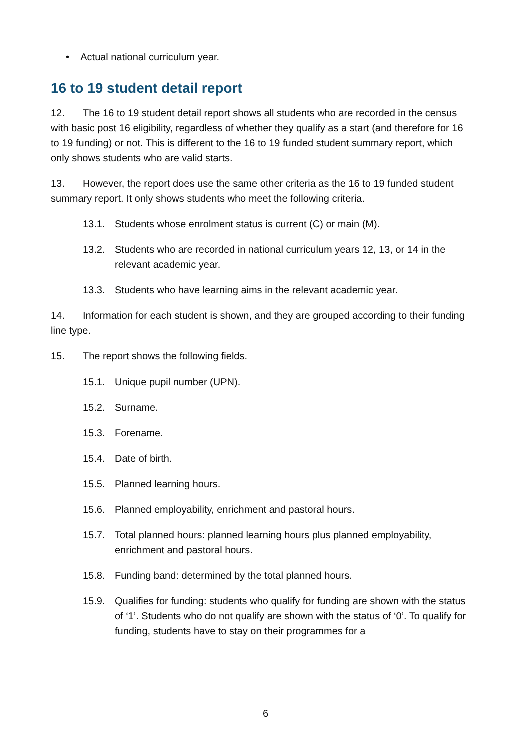• Actual national curriculum year.
16 to 19 student detail report
12. The 16 to 19 student detail report shows all students who are recorded in the census with basic post 16 eligibility, regardless of whether they qualify as a start (and therefore for 16 to 19 funding) or not. This is different to the 16 to 19 funded student summary report, which only shows students who are valid starts.
13. However, the report does use the same other criteria as the 16 to 19 funded student summary report. It only shows students who meet the following criteria.
13.1. Students whose enrolment status is current (C) or main (M).
13.2. Students who are recorded in national curriculum years 12, 13, or 14 in the relevant academic year.
13.3. Students who have learning aims in the relevant academic year.
14. Information for each student is shown, and they are grouped according to their funding line type.
15. The report shows the following fields.
15.1. Unique pupil number (UPN).
15.2. Surname.
15.3. Forename.
15.4. Date of birth.
15.5. Planned learning hours.
15.6. Planned employability, enrichment and pastoral hours.
15.7. Total planned hours: planned learning hours plus planned employability, enrichment and pastoral hours.
15.8. Funding band: determined by the total planned hours.
15.9. Qualifies for funding: students who qualify for funding are shown with the status of ‘1’. Students who do not qualify are shown with the status of ‘0’. To qualify for funding, students have to stay on their programmes for a
6